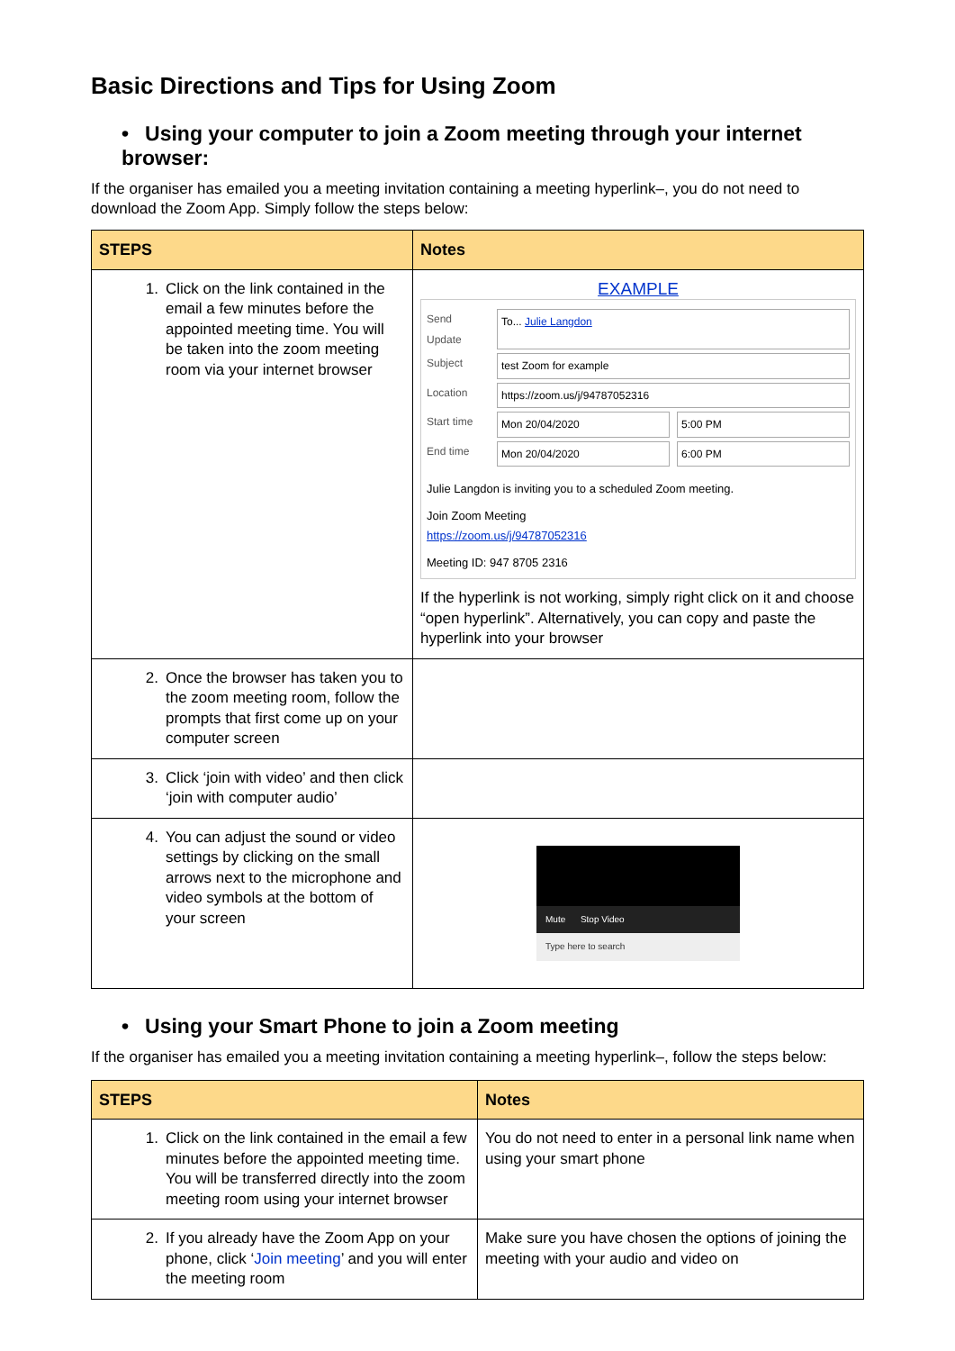Basic Directions and Tips for Using Zoom
• Using your computer to join a Zoom meeting through your internet browser:
If the organiser has emailed you a meeting invitation containing a meeting hyperlink–, you do not need to download the Zoom App. Simply follow the steps below:
| STEPS | Notes |
| --- | --- |
| 1. Click on the link contained in the email a few minutes before the appointed meeting time. You will be taken into the zoom meeting room via your internet browser | EXAMPLE Send Update To... Julie Langdon Subject test Zoom for example Location https://zoom.us/j/94787052316 Start time Mon 20/04/2020 5:00 PM End time Mon 20/04/2020 6:00 PM Julie Langdon is inviting you to a scheduled Zoom meeting. Join Zoom Meeting https://zoom.us/j/94787052316 Meeting ID: 947 8705 2316 If the hyperlink is not working, simply right click on it and choose “open hyperlink”. Alternatively, you can copy and paste the hyperlink into your browser |
| 2. Once the browser has taken you to the zoom meeting room, follow the prompts that first come up on your computer screen | |
| 3. Click ‘join with video’ and then click ‘join with computer audio’ | |
| 4. You can adjust the sound or video settings by clicking on the small arrows next to the microphone and video symbols at the bottom of your screen | Mute Stop Video Type here to search |
• Using your Smart Phone to join a Zoom meeting
If the organiser has emailed you a meeting invitation containing a meeting hyperlink–, follow the steps below:
| STEPS | Notes |
| --- | --- |
| 1. Click on the link contained in the email a few minutes before the appointed meeting time. You will be transferred directly into the zoom meeting room using your internet browser | You do not need to enter in a personal link name when using your smart phone |
| 2. If you already have the Zoom App on your phone, click ‘ Join meeting ’ and you will enter the meeting room | Make sure you have chosen the options of joining the meeting with your audio and video on |